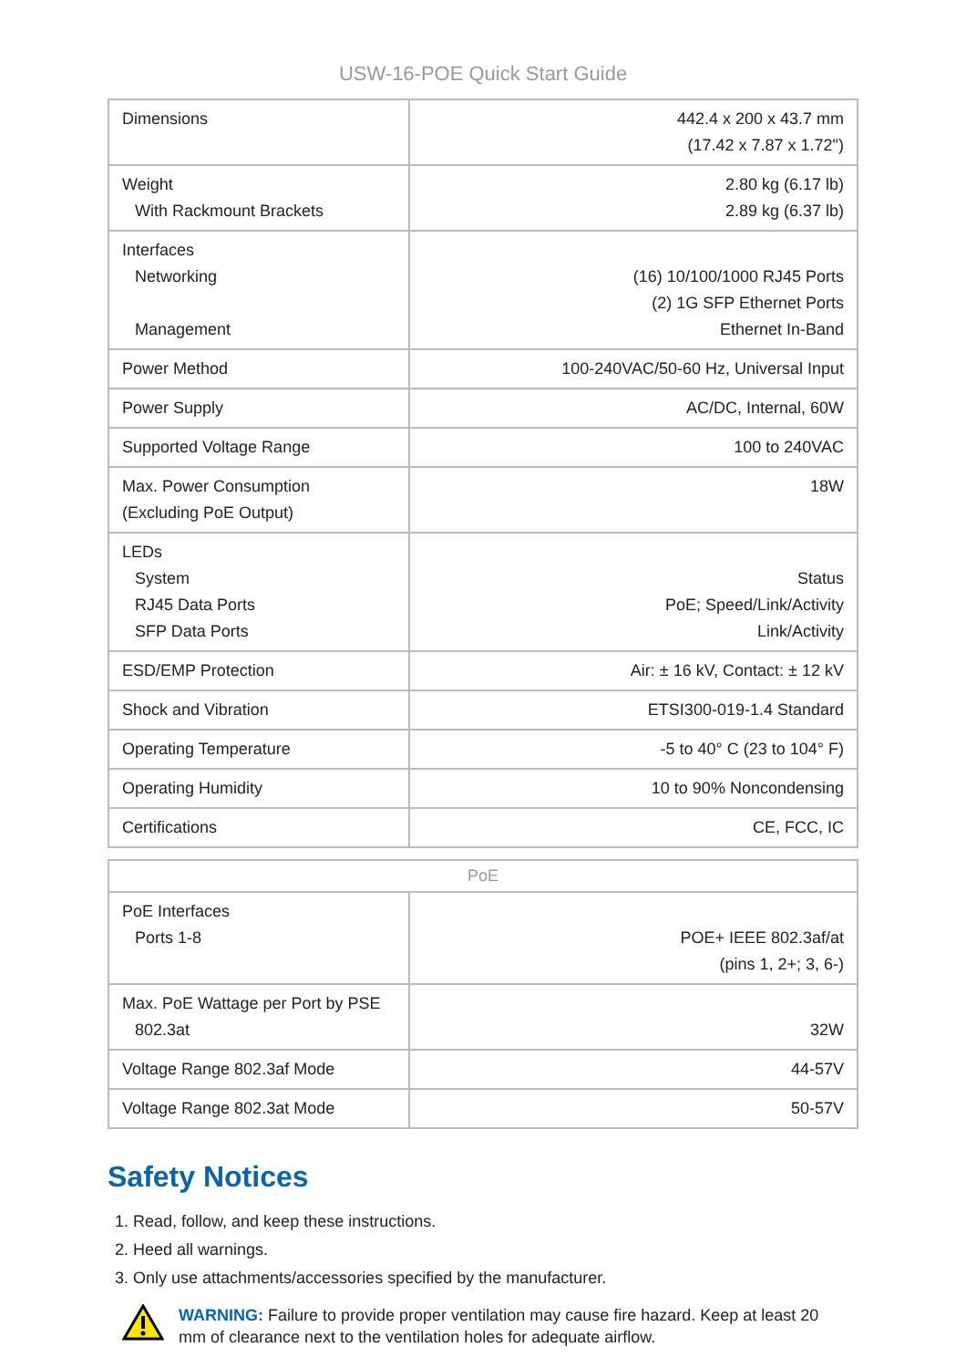USW-16-POE Quick Start Guide
| Dimensions | 442.4 x 200 x 43.7 mm (17.42 x 7.87 x 1.72") |
| Weight With Rackmount Brackets | 2.80 kg (6.17 lb) 2.89 kg (6.37 lb) |
| Interfaces Networking Management | (16) 10/100/1000 RJ45 Ports (2) 1G SFP Ethernet Ports Ethernet In-Band |
| Power Method | 100-240VAC/50-60 Hz, Universal Input |
| Power Supply | AC/DC, Internal, 60W |
| Supported Voltage Range | 100 to 240VAC |
| Max. Power Consumption (Excluding PoE Output) | 18W |
| LEDs System RJ45 Data Ports SFP Data Ports | Status PoE; Speed/Link/Activity Link/Activity |
| ESD/EMP Protection | Air: ± 16 kV, Contact: ± 12 kV |
| Shock and Vibration | ETSI300-019-1.4 Standard |
| Operating Temperature | -5 to 40° C (23 to 104° F) |
| Operating Humidity | 10 to 90% Noncondensing |
| Certifications | CE, FCC, IC |
| PoE | |
| --- | --- |
| PoE Interfaces Ports 1-8 | POE+ IEEE 802.3af/at (pins 1, 2+; 3, 6-) |
| Max. PoE Wattage per Port by PSE 802.3at | 32W |
| Voltage Range 802.3af Mode | 44-57V |
| Voltage Range 802.3at Mode | 50-57V |
Safety Notices
1. Read, follow, and keep these instructions.
2. Heed all warnings.
3. Only use attachments/accessories specified by the manufacturer.
WARNING: Failure to provide proper ventilation may cause fire hazard. Keep at least 20 mm of clearance next to the ventilation holes for adequate airflow.